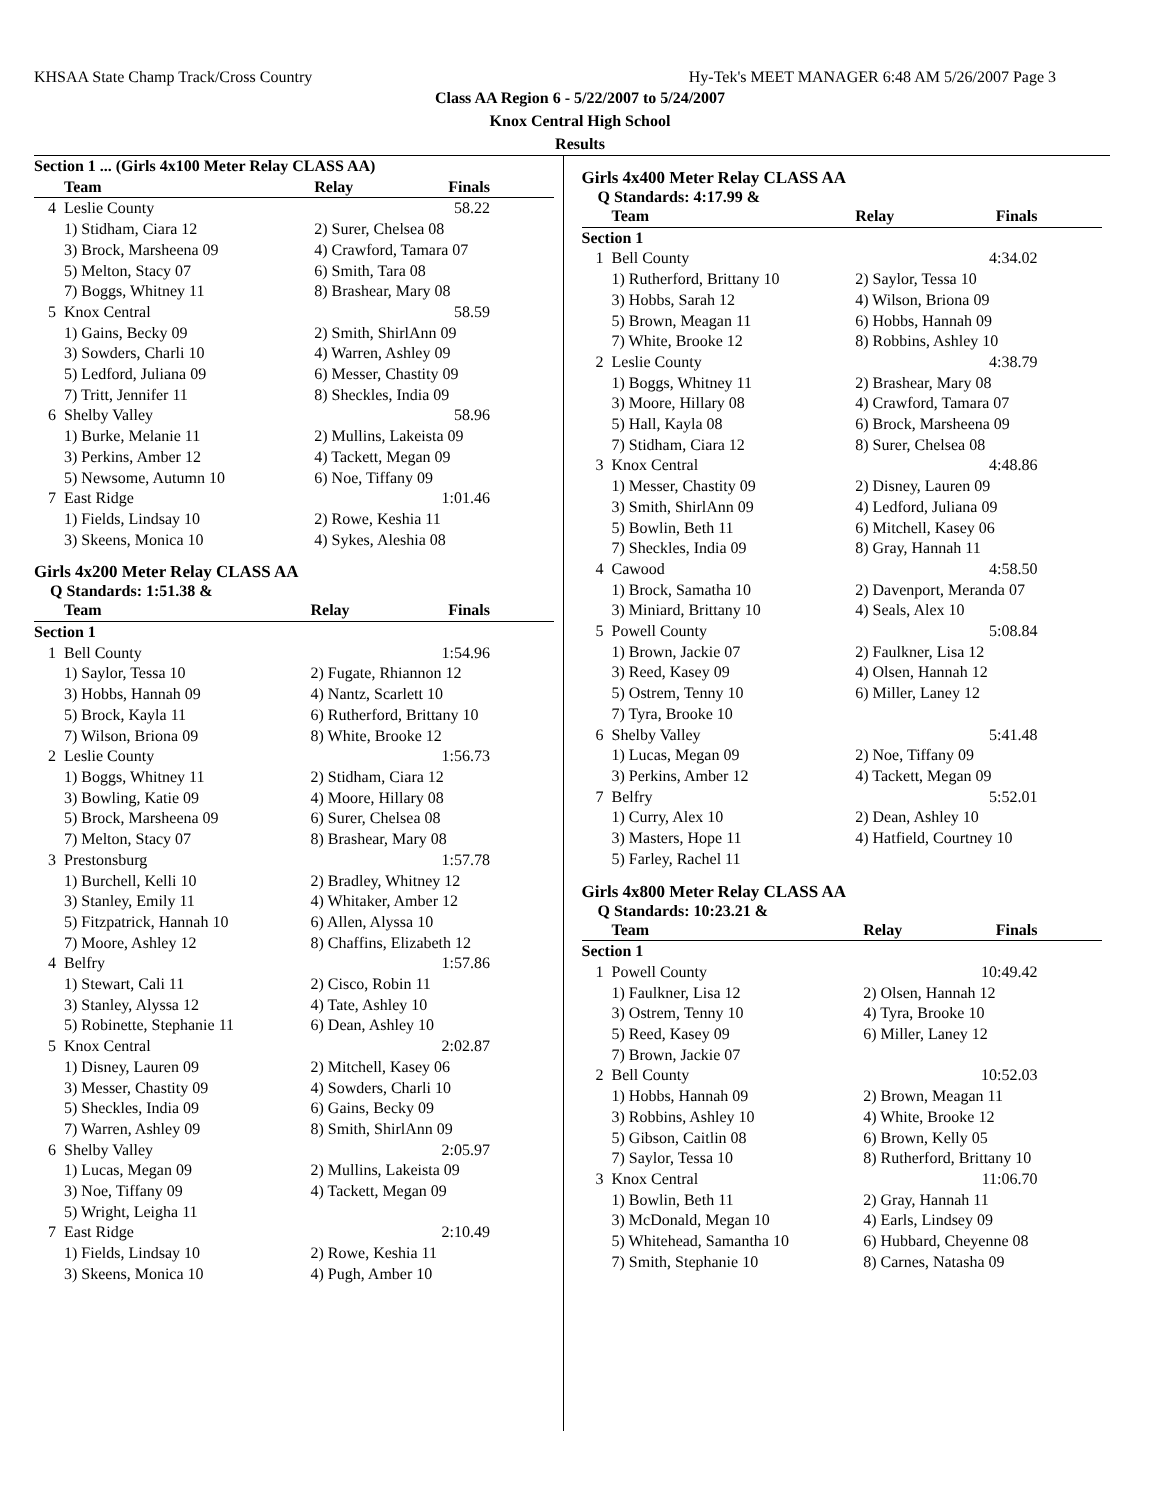KHSAA State Champ Track/Cross Country Hy-Tek's MEET MANAGER 6:48 AM 5/26/2007 Page 3
Class AA Region 6 - 5/22/2007 to 5/24/2007
Knox Central High School
Results
| Section 1 ... (Girls 4x100 Meter Relay CLASS AA) | | | |
| --- | --- | --- | --- |
| | Team | Relay | Finals |
| 4 | Leslie County | | 58.22 |
| | 1) Stidham, Ciara 12 | 2) Surer, Chelsea 08 | |
| | 3) Brock, Marsheena 09 | 4) Crawford, Tamara 07 | |
| | 5) Melton, Stacy 07 | 6) Smith, Tara 08 | |
| | 7) Boggs, Whitney 11 | 8) Brashear, Mary 08 | |
| 5 | Knox Central | | 58.59 |
| | 1) Gains, Becky 09 | 2) Smith, ShirlAnn 09 | |
| | 3) Sowders, Charli 10 | 4) Warren, Ashley 09 | |
| | 5) Ledford, Juliana 09 | 6) Messer, Chastity 09 | |
| | 7) Tritt, Jennifer 11 | 8) Sheckles, India 09 | |
| 6 | Shelby Valley | | 58.96 |
| | 1) Burke, Melanie 11 | 2) Mullins, Lakeista 09 | |
| | 3) Perkins, Amber 12 | 4) Tackett, Megan 09 | |
| | 5) Newsome, Autumn 10 | 6) Noe, Tiffany 09 | |
| 7 | East Ridge | | 1:01.46 |
| | 1) Fields, Lindsay 10 | 2) Rowe, Keshia 11 | |
| | 3) Skeens, Monica 10 | 4) Sykes, Aleshia 08 | |
Girls 4x200 Meter Relay CLASS AA
Q Standards: 1:51.38 &
| | Team | Relay | Finals |
| --- | --- | --- | --- |
| Section 1 | | | |
| 1 | Bell County | | 1:54.96 |
| | 1) Saylor, Tessa 10 | 2) Fugate, Rhiannon 12 | |
| | 3) Hobbs, Hannah 09 | 4) Nantz, Scarlett 10 | |
| | 5) Brock, Kayla 11 | 6) Rutherford, Brittany 10 | |
| | 7) Wilson, Briona 09 | 8) White, Brooke 12 | |
| 2 | Leslie County | | 1:56.73 |
| | 1) Boggs, Whitney 11 | 2) Stidham, Ciara 12 | |
| | 3) Bowling, Katie 09 | 4) Moore, Hillary 08 | |
| | 5) Brock, Marsheena 09 | 6) Surer, Chelsea 08 | |
| | 7) Melton, Stacy 07 | 8) Brashear, Mary 08 | |
| 3 | Prestonsburg | | 1:57.78 |
| | 1) Burchell, Kelli 10 | 2) Bradley, Whitney 12 | |
| | 3) Stanley, Emily 11 | 4) Whitaker, Amber 12 | |
| | 5) Fitzpatrick, Hannah 10 | 6) Allen, Alyssa 10 | |
| | 7) Moore, Ashley 12 | 8) Chaffins, Elizabeth 12 | |
| 4 | Belfry | | 1:57.86 |
| | 1) Stewart, Cali 11 | 2) Cisco, Robin 11 | |
| | 3) Stanley, Alyssa 12 | 4) Tate, Ashley 10 | |
| | 5) Robinette, Stephanie 11 | 6) Dean, Ashley 10 | |
| 5 | Knox Central | | 2:02.87 |
| | 1) Disney, Lauren 09 | 2) Mitchell, Kasey 06 | |
| | 3) Messer, Chastity 09 | 4) Sowders, Charli 10 | |
| | 5) Sheckles, India 09 | 6) Gains, Becky 09 | |
| | 7) Warren, Ashley 09 | 8) Smith, ShirlAnn 09 | |
| 6 | Shelby Valley | | 2:05.97 |
| | 1) Lucas, Megan 09 | 2) Mullins, Lakeista 09 | |
| | 3) Noe, Tiffany 09 | 4) Tackett, Megan 09 | |
| | 5) Wright, Leigha 11 | | |
| 7 | East Ridge | | 2:10.49 |
| | 1) Fields, Lindsay 10 | 2) Rowe, Keshia 11 | |
| | 3) Skeens, Monica 10 | 4) Pugh, Amber 10 | |
Girls 4x400 Meter Relay CLASS AA
Q Standards: 4:17.99 &
| | Team | Relay | Finals |
| --- | --- | --- | --- |
| Section 1 | | | |
| 1 | Bell County | | 4:34.02 |
| | 1) Rutherford, Brittany 10 | 2) Saylor, Tessa 10 | |
| | 3) Hobbs, Sarah 12 | 4) Wilson, Briona 09 | |
| | 5) Brown, Meagan 11 | 6) Hobbs, Hannah 09 | |
| | 7) White, Brooke 12 | 8) Robbins, Ashley 10 | |
| 2 | Leslie County | | 4:38.79 |
| | 1) Boggs, Whitney 11 | 2) Brashear, Mary 08 | |
| | 3) Moore, Hillary 08 | 4) Crawford, Tamara 07 | |
| | 5) Hall, Kayla 08 | 6) Brock, Marsheena 09 | |
| | 7) Stidham, Ciara 12 | 8) Surer, Chelsea 08 | |
| 3 | Knox Central | | 4:48.86 |
| | 1) Messer, Chastity 09 | 2) Disney, Lauren 09 | |
| | 3) Smith, ShirlAnn 09 | 4) Ledford, Juliana 09 | |
| | 5) Bowlin, Beth 11 | 6) Mitchell, Kasey 06 | |
| | 7) Sheckles, India 09 | 8) Gray, Hannah 11 | |
| 4 | Cawood | | 4:58.50 |
| | 1) Brock, Samatha 10 | 2) Davenport, Meranda 07 | |
| | 3) Miniard, Brittany 10 | 4) Seals, Alex 10 | |
| 5 | Powell County | | 5:08.84 |
| | 1) Brown, Jackie 07 | 2) Faulkner, Lisa 12 | |
| | 3) Reed, Kasey 09 | 4) Olsen, Hannah 12 | |
| | 5) Ostrem, Tenny 10 | 6) Miller, Laney 12 | |
| | 7) Tyra, Brooke 10 | | |
| 6 | Shelby Valley | | 5:41.48 |
| | 1) Lucas, Megan 09 | 2) Noe, Tiffany 09 | |
| | 3) Perkins, Amber 12 | 4) Tackett, Megan 09 | |
| 7 | Belfry | | 5:52.01 |
| | 1) Curry, Alex 10 | 2) Dean, Ashley 10 | |
| | 3) Masters, Hope 11 | 4) Hatfield, Courtney 10 | |
| | 5) Farley, Rachel 11 | | |
Girls 4x800 Meter Relay CLASS AA
Q Standards: 10:23.21 &
| | Team | Relay | Finals |
| --- | --- | --- | --- |
| Section 1 | | | |
| 1 | Powell County | | 10:49.42 |
| | 1) Faulkner, Lisa 12 | 2) Olsen, Hannah 12 | |
| | 3) Ostrem, Tenny 10 | 4) Tyra, Brooke 10 | |
| | 5) Reed, Kasey 09 | 6) Miller, Laney 12 | |
| | 7) Brown, Jackie 07 | | |
| 2 | Bell County | | 10:52.03 |
| | 1) Hobbs, Hannah 09 | 2) Brown, Meagan 11 | |
| | 3) Robbins, Ashley 10 | 4) White, Brooke 12 | |
| | 5) Gibson, Caitlin 08 | 6) Brown, Kelly 05 | |
| | 7) Saylor, Tessa 10 | 8) Rutherford, Brittany 10 | |
| 3 | Knox Central | | 11:06.70 |
| | 1) Bowlin, Beth 11 | 2) Gray, Hannah 11 | |
| | 3) McDonald, Megan 10 | 4) Earls, Lindsey 09 | |
| | 5) Whitehead, Samantha 10 | 6) Hubbard, Cheyenne 08 | |
| | 7) Smith, Stephanie 10 | 8) Carnes, Natasha 09 | |